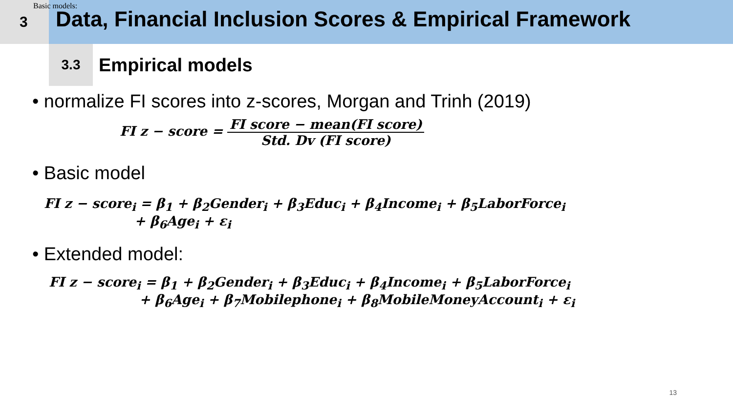Basic models:
3
Data, Financial Inclusion Scores & Empirical Framework
3.3
Empirical models
• normalize FI scores into z-scores, Morgan and Trinh (2019)
FI z − score = FI score − mean(FI score) Std. Dv (FI score)
• Basic model
FI z − score<sub>i</sub> = β<sub>1</sub> + β<sub>2</sub>Gender<sub>i</sub> + β<sub>3</sub>Educ<sub>i</sub> + β<sub>4</sub>Income<sub>i</sub> + β<sub>5</sub>LaborForce<sub>i</sub>
+ β<sub>6</sub>Age<sub>i</sub> + ε<sub>i</sub>
• Extended model:
FI z − score<sub>i</sub> = β<sub>1</sub> + β<sub>2</sub>Gender<sub>i</sub> + β<sub>3</sub>Educ<sub>i</sub> + β<sub>4</sub>Income<sub>i</sub> + β<sub>5</sub>LaborForce<sub>i</sub>
+ β<sub>6</sub>Age<sub>i</sub> + β<sub>7</sub>Mobilephone<sub>i</sub> + β<sub>8</sub>MobileMoneyAccount<sub>i</sub> + ε<sub>i</sub>
13